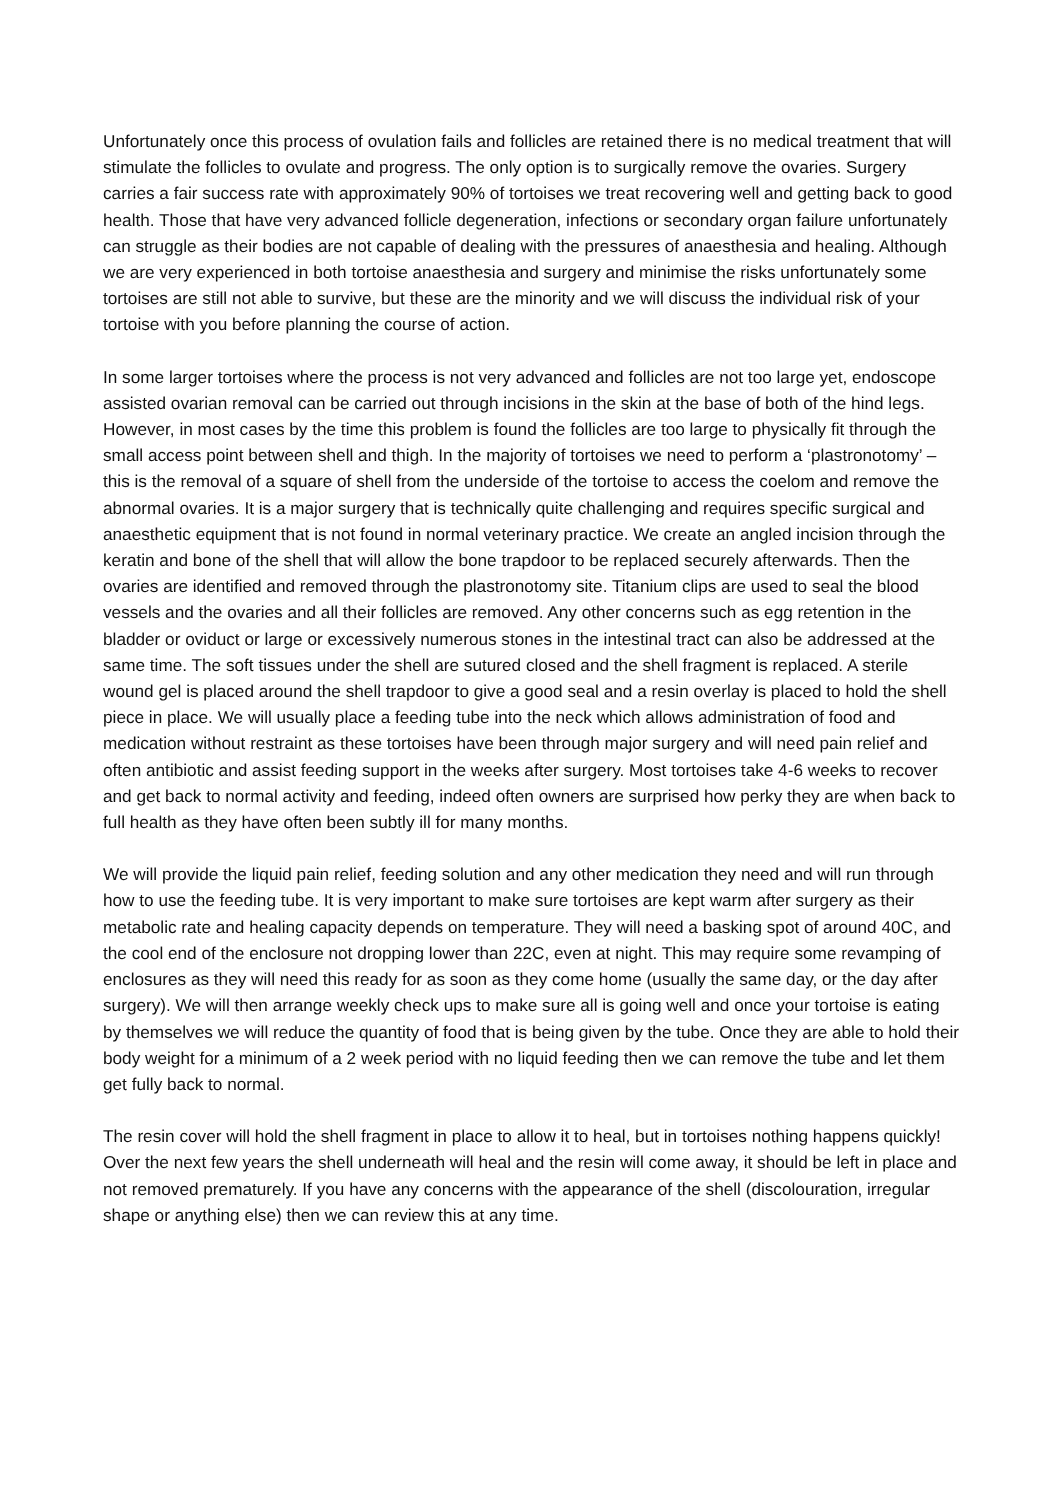Unfortunately once this process of ovulation fails and follicles are retained there is no medical treatment that will stimulate the follicles to ovulate and progress. The only option is to surgically remove the ovaries. Surgery carries a fair success rate with approximately 90% of tortoises we treat recovering well and getting back to good health. Those that have very advanced follicle degeneration, infections or secondary organ failure unfortunately can struggle as their bodies are not capable of dealing with the pressures of anaesthesia and healing. Although we are very experienced in both tortoise anaesthesia and surgery and minimise the risks unfortunately some tortoises are still not able to survive, but these are the minority and we will discuss the individual risk of your tortoise with you before planning the course of action.
In some larger tortoises where the process is not very advanced and follicles are not too large yet, endoscope assisted ovarian removal can be carried out through incisions in the skin at the base of both of the hind legs. However, in most cases by the time this problem is found the follicles are too large to physically fit through the small access point between shell and thigh. In the majority of tortoises we need to perform a ‘plastronotomy’ – this is the removal of a square of shell from the underside of the tortoise to access the coelom and remove the abnormal ovaries. It is a major surgery that is technically quite challenging and requires specific surgical and anaesthetic equipment that is not found in normal veterinary practice. We create an angled incision through the keratin and bone of the shell that will allow the bone trapdoor to be replaced securely afterwards. Then the ovaries are identified and removed through the plastronotomy site. Titanium clips are used to seal the blood vessels and the ovaries and all their follicles are removed. Any other concerns such as egg retention in the bladder or oviduct or large or excessively numerous stones in the intestinal tract can also be addressed at the same time. The soft tissues under the shell are sutured closed and the shell fragment is replaced. A sterile wound gel is placed around the shell trapdoor to give a good seal and a resin overlay is placed to hold the shell piece in place. We will usually place a feeding tube into the neck which allows administration of food and medication without restraint as these tortoises have been through major surgery and will need pain relief and often antibiotic and assist feeding support in the weeks after surgery. Most tortoises take 4-6 weeks to recover and get back to normal activity and feeding, indeed often owners are surprised how perky they are when back to full health as they have often been subtly ill for many months.
We will provide the liquid pain relief, feeding solution and any other medication they need and will run through how to use the feeding tube. It is very important to make sure tortoises are kept warm after surgery as their metabolic rate and healing capacity depends on temperature. They will need a basking spot of around 40C, and the cool end of the enclosure not dropping lower than 22C, even at night. This may require some revamping of enclosures as they will need this ready for as soon as they come home (usually the same day, or the day after surgery). We will then arrange weekly check ups to make sure all is going well and once your tortoise is eating by themselves we will reduce the quantity of food that is being given by the tube. Once they are able to hold their body weight for a minimum of a 2 week period with no liquid feeding then we can remove the tube and let them get fully back to normal.
The resin cover will hold the shell fragment in place to allow it to heal, but in tortoises nothing happens quickly! Over the next few years the shell underneath will heal and the resin will come away, it should be left in place and not removed prematurely. If you have any concerns with the appearance of the shell (discolouration, irregular shape or anything else) then we can review this at any time.